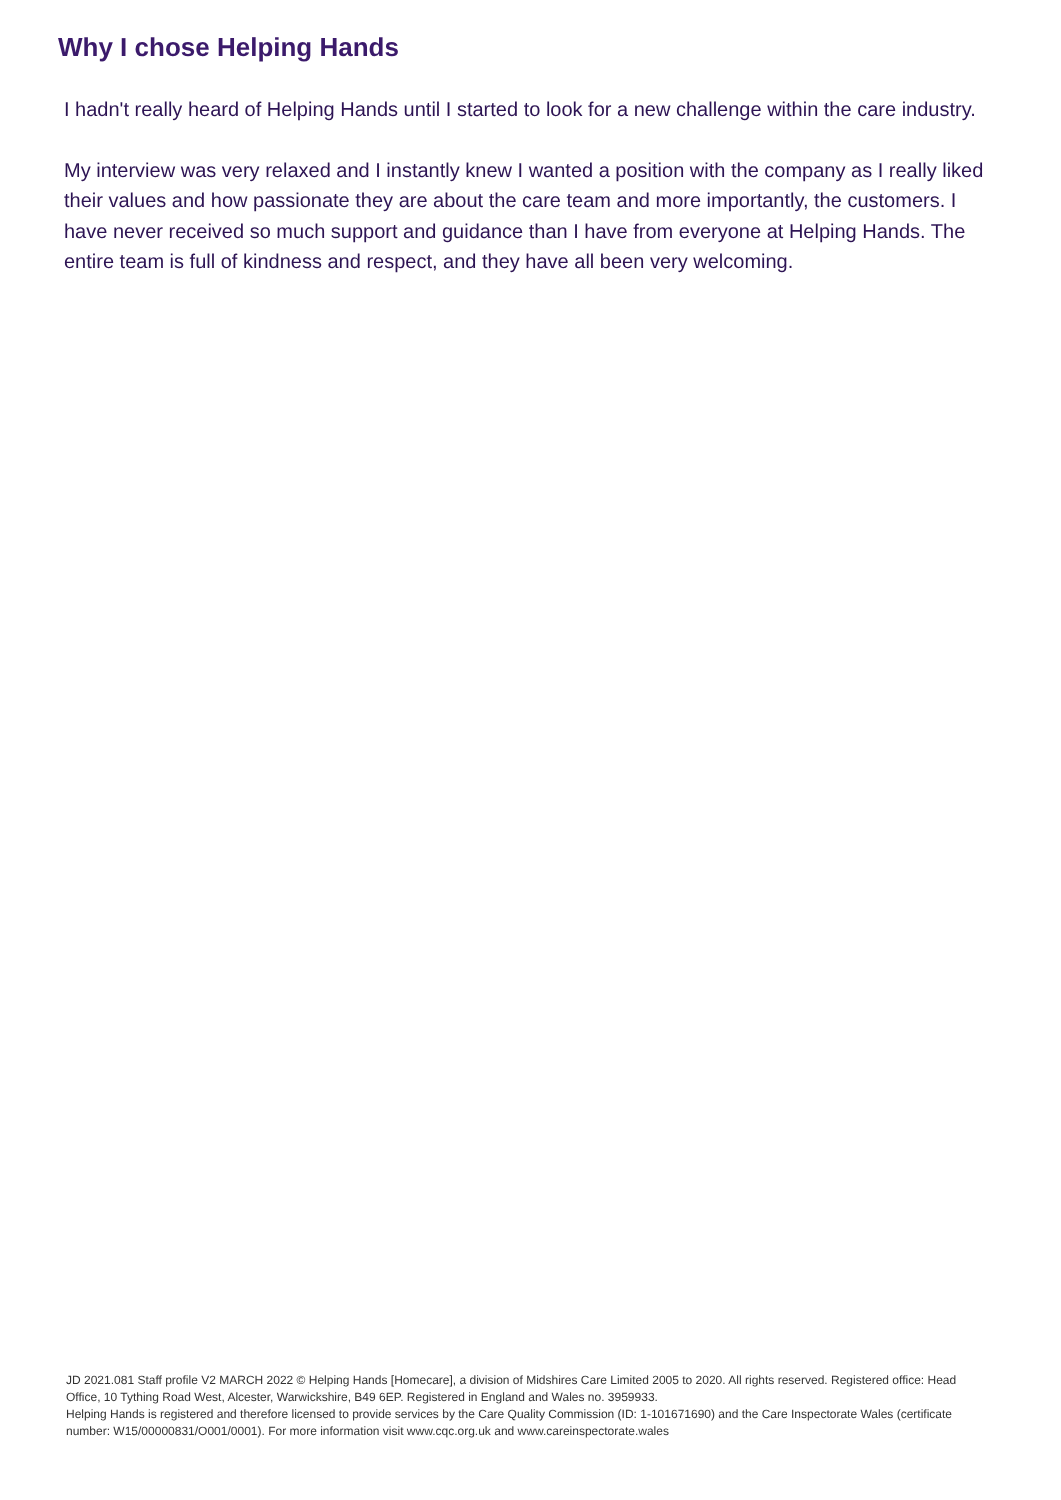Why I chose Helping Hands
I hadn't really heard of Helping Hands until I started to look for a new challenge within the care industry.
My interview was very relaxed and I instantly knew I wanted a position with the company as I really liked their values and how passionate they are about the care team and more importantly, the customers. I have never received so much support and guidance than I have from everyone at Helping Hands. The entire team is full of kindness and respect, and they have all been very welcoming.
JD 2021.081 Staff profile V2 MARCH 2022 © Helping Hands [Homecare], a division of Midshires Care Limited 2005 to 2020. All rights reserved. Registered office: Head Office, 10 Tything Road West, Alcester, Warwickshire, B49 6EP. Registered in England and Wales no. 3959933.
Helping Hands is registered and therefore licensed to provide services by the Care Quality Commission (ID: 1-101671690) and the Care Inspectorate Wales (certificate number: W15/00000831/O001/0001). For more information visit www.cqc.org.uk and www.careinspectorate.wales